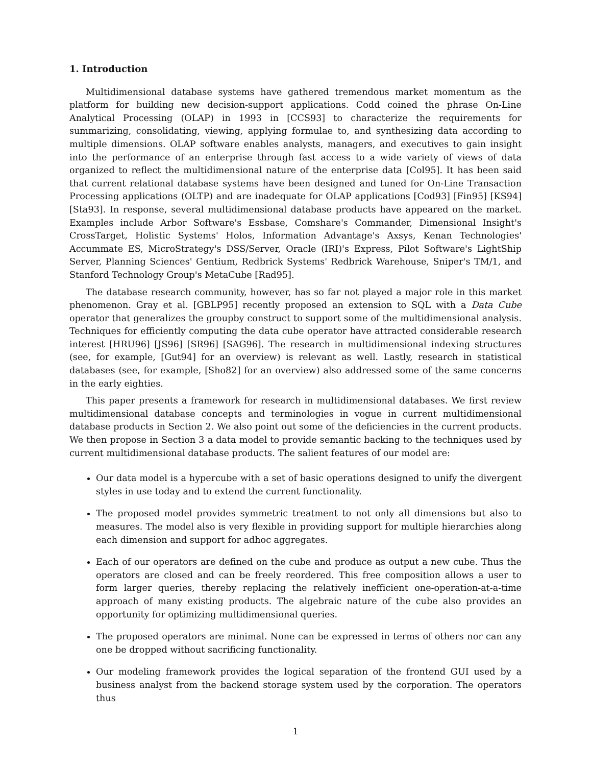1. Introduction
Multidimensional database systems have gathered tremendous market momentum as the platform for building new decision-support applications. Codd coined the phrase On-Line Analytical Processing (OLAP) in 1993 in [CCS93] to characterize the requirements for summarizing, consolidating, viewing, applying formulae to, and synthesizing data according to multiple dimensions. OLAP software enables analysts, managers, and executives to gain insight into the performance of an enterprise through fast access to a wide variety of views of data organized to reflect the multidimensional nature of the enterprise data [Col95]. It has been said that current relational database systems have been designed and tuned for On-Line Transaction Processing applications (OLTP) and are inadequate for OLAP applications [Cod93] [Fin95] [KS94] [Sta93]. In response, several multidimensional database products have appeared on the market. Examples include Arbor Software's Essbase, Comshare's Commander, Dimensional Insight's CrossTarget, Holistic Systems' Holos, Information Advantage's Axsys, Kenan Technologies' Accummate ES, MicroStrategy's DSS/Server, Oracle (IRI)'s Express, Pilot Software's LightShip Server, Planning Sciences' Gentium, Redbrick Systems' Redbrick Warehouse, Sniper's TM/1, and Stanford Technology Group's MetaCube [Rad95].
The database research community, however, has so far not played a major role in this market phenomenon. Gray et al. [GBLP95] recently proposed an extension to SQL with a Data Cube operator that generalizes the groupby construct to support some of the multidimensional analysis. Techniques for efficiently computing the data cube operator have attracted considerable research interest [HRU96] [JS96] [SR96] [SAG96]. The research in multidimensional indexing structures (see, for example, [Gut94] for an overview) is relevant as well. Lastly, research in statistical databases (see, for example, [Sho82] for an overview) also addressed some of the same concerns in the early eighties.
This paper presents a framework for research in multidimensional databases. We first review multidimensional database concepts and terminologies in vogue in current multidimensional database products in Section 2. We also point out some of the deficiencies in the current products. We then propose in Section 3 a data model to provide semantic backing to the techniques used by current multidimensional database products. The salient features of our model are:
Our data model is a hypercube with a set of basic operations designed to unify the divergent styles in use today and to extend the current functionality.
The proposed model provides symmetric treatment to not only all dimensions but also to measures. The model also is very flexible in providing support for multiple hierarchies along each dimension and support for adhoc aggregates.
Each of our operators are defined on the cube and produce as output a new cube. Thus the operators are closed and can be freely reordered. This free composition allows a user to form larger queries, thereby replacing the relatively inefficient one-operation-at-a-time approach of many existing products. The algebraic nature of the cube also provides an opportunity for optimizing multidimensional queries.
The proposed operators are minimal. None can be expressed in terms of others nor can any one be dropped without sacrificing functionality.
Our modeling framework provides the logical separation of the frontend GUI used by a business analyst from the backend storage system used by the corporation. The operators thus
1